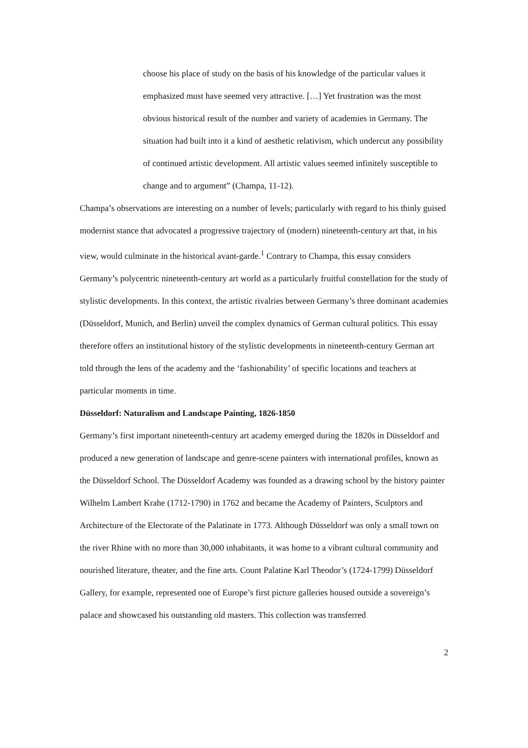choose his place of study on the basis of his knowledge of the particular values it emphasized must have seemed very attractive. […] Yet frustration was the most obvious historical result of the number and variety of academies in Germany. The situation had built into it a kind of aesthetic relativism, which undercut any possibility of continued artistic development. All artistic values seemed infinitely susceptible to change and to argument” (Champa, 11-12).
Champa’s observations are interesting on a number of levels; particularly with regard to his thinly guised modernist stance that advocated a progressive trajectory of (modern) nineteenth-century art that, in his view, would culminate in the historical avant-garde.<sup>1</sup> Contrary to Champa, this essay considers Germany’s polycentric nineteenth-century art world as a particularly fruitful constellation for the study of stylistic developments. In this context, the artistic rivalries between Germany’s three dominant academies (Düsseldorf, Munich, and Berlin) unveil the complex dynamics of German cultural politics. This essay therefore offers an institutional history of the stylistic developments in nineteenth-century German art told through the lens of the academy and the ‘fashionability’ of specific locations and teachers at particular moments in time.
Düsseldorf: Naturalism and Landscape Painting, 1826-1850
Germany’s first important nineteenth-century art academy emerged during the 1820s in Düsseldorf and produced a new generation of landscape and genre-scene painters with international profiles, known as the Düsseldorf School. The Düsseldorf Academy was founded as a drawing school by the history painter Wilhelm Lambert Krahe (1712-1790) in 1762 and became the Academy of Painters, Sculptors and Architecture of the Electorate of the Palatinate in 1773. Although Düsseldorf was only a small town on the river Rhine with no more than 30,000 inhabitants, it was home to a vibrant cultural community and nourished literature, theater, and the fine arts. Count Palatine Karl Theodor’s (1724-1799) Düsseldorf Gallery, for example, represented one of Europe’s first picture galleries housed outside a sovereign’s palace and showcased his outstanding old masters. This collection was transferred
2